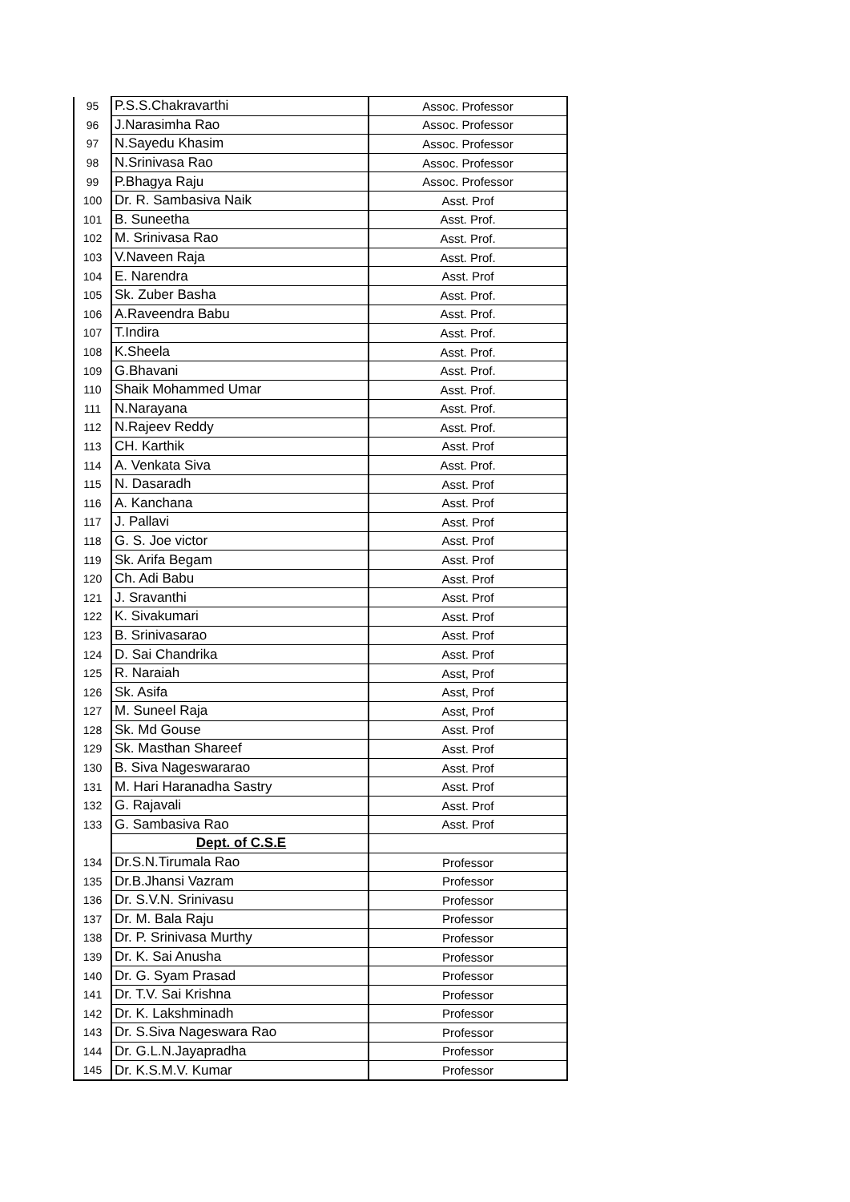| 95 | P.S.S.Chakravarthi | Assoc. Professor |
| 96 | J.Narasimha Rao | Assoc. Professor |
| 97 | N.Sayedu Khasim | Assoc. Professor |
| 98 | N.Srinivasa Rao | Assoc. Professor |
| 99 | P.Bhagya Raju | Assoc. Professor |
| 100 | Dr. R. Sambasiva Naik | Asst. Prof |
| 101 | B. Suneetha | Asst. Prof. |
| 102 | M. Srinivasa Rao | Asst. Prof. |
| 103 | V.Naveen Raja | Asst. Prof. |
| 104 | E. Narendra | Asst. Prof |
| 105 | Sk. Zuber Basha | Asst. Prof. |
| 106 | A.Raveendra Babu | Asst. Prof. |
| 107 | T.Indira | Asst. Prof. |
| 108 | K.Sheela | Asst. Prof. |
| 109 | G.Bhavani | Asst. Prof. |
| 110 | Shaik Mohammed Umar | Asst. Prof. |
| 111 | N.Narayana | Asst. Prof. |
| 112 | N.Rajeev Reddy | Asst. Prof. |
| 113 | CH. Karthik | Asst. Prof |
| 114 | A. Venkata Siva | Asst. Prof. |
| 115 | N. Dasaradh | Asst. Prof |
| 116 | A. Kanchana | Asst. Prof |
| 117 | J. Pallavi | Asst. Prof |
| 118 | G. S. Joe victor | Asst. Prof |
| 119 | Sk. Arifa Begam | Asst. Prof |
| 120 | Ch. Adi Babu | Asst. Prof |
| 121 | J. Sravanthi | Asst. Prof |
| 122 | K. Sivakumari | Asst. Prof |
| 123 | B. Srinivasarao | Asst. Prof |
| 124 | D. Sai Chandrika | Asst. Prof |
| 125 | R. Naraiah | Asst, Prof |
| 126 | Sk. Asifa | Asst, Prof |
| 127 | M. Suneel Raja | Asst, Prof |
| 128 | Sk. Md Gouse | Asst. Prof |
| 129 | Sk. Masthan Shareef | Asst. Prof |
| 130 | B. Siva Nageswararao | Asst. Prof |
| 131 | M. Hari Haranadha Sastry | Asst. Prof |
| 132 | G. Rajavali | Asst. Prof |
| 133 | G. Sambasiva Rao | Asst. Prof |
| | Dept. of C.S.E | |
| 134 | Dr.S.N.Tirumala Rao | Professor |
| 135 | Dr.B.Jhansi Vazram | Professor |
| 136 | Dr. S.V.N. Srinivasu | Professor |
| 137 | Dr. M. Bala Raju | Professor |
| 138 | Dr. P. Srinivasa Murthy | Professor |
| 139 | Dr. K. Sai Anusha | Professor |
| 140 | Dr. G. Syam Prasad | Professor |
| 141 | Dr. T.V. Sai Krishna | Professor |
| 142 | Dr. K. Lakshminadh | Professor |
| 143 | Dr. S.Siva Nageswara Rao | Professor |
| 144 | Dr. G.L.N.Jayapradha | Professor |
| 145 | Dr. K.S.M.V. Kumar | Professor |